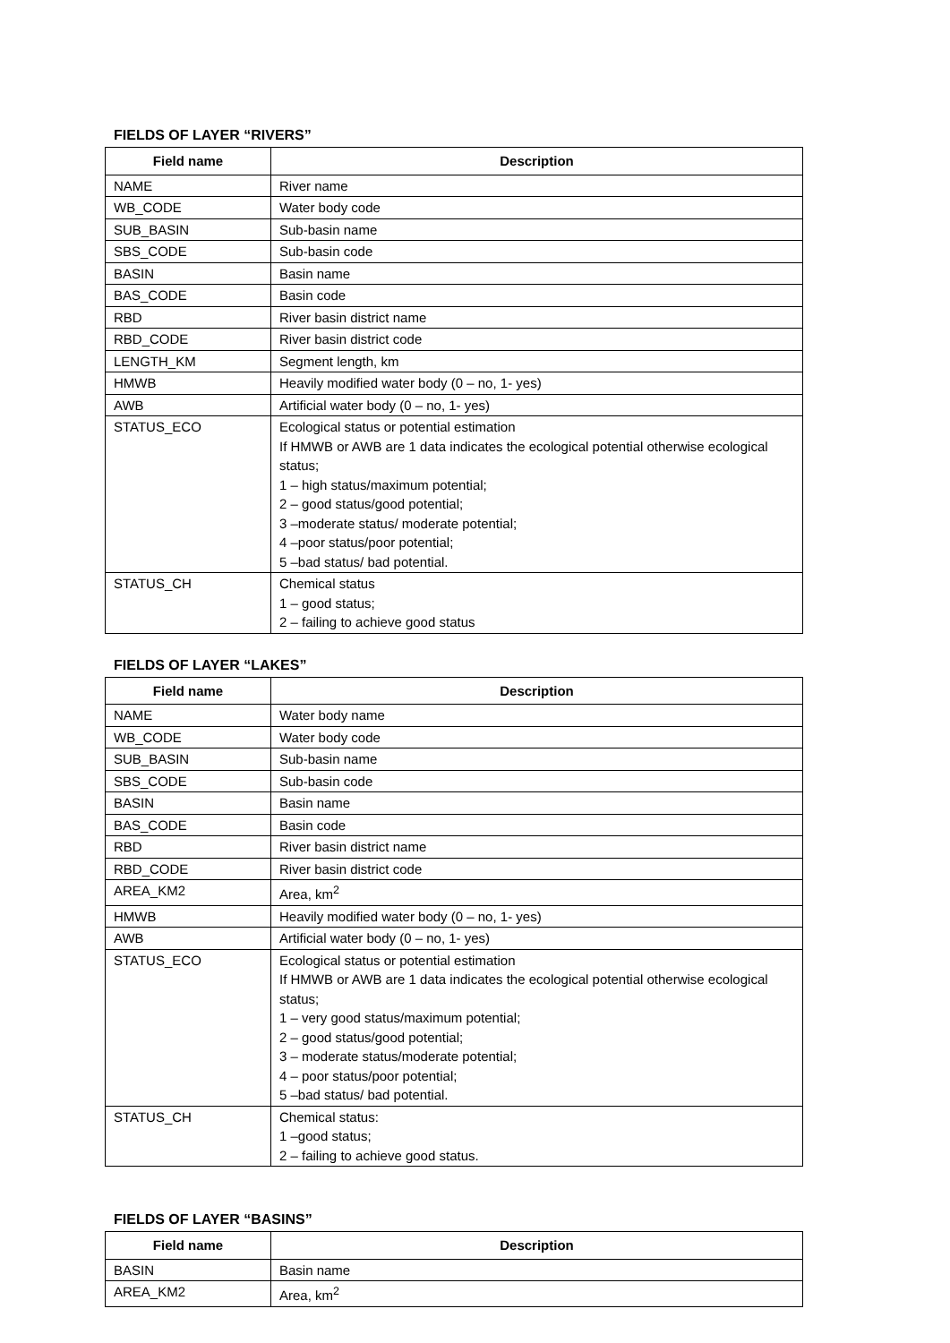FIELDS OF LAYER “RIVERS”
| Field name | Description |
| --- | --- |
| NAME | River name |
| WB_CODE | Water body code |
| SUB_BASIN | Sub-basin name |
| SBS_CODE | Sub-basin code |
| BASIN | Basin name |
| BAS_CODE | Basin code |
| RBD | River basin district name |
| RBD_CODE | River basin district code |
| LENGTH_KM | Segment length, km |
| HMWB | Heavily modified water body (0 – no, 1- yes) |
| AWB | Artificial water body (0 – no, 1- yes) |
| STATUS_ECO | Ecological status or potential estimation If HMWB or AWB are 1 data indicates the ecological potential otherwise ecological status; 1 – high status/maximum potential; 2 – good status/good potential; 3 –moderate status/ moderate potential; 4 –poor status/poor potential; 5 –bad status/ bad potential. |
| STATUS_CH | Chemical status 1 – good status; 2 – failing to achieve good status |
FIELDS OF LAYER “LAKES”
| Field name | Description |
| --- | --- |
| NAME | Water body name |
| WB_CODE | Water body code |
| SUB_BASIN | Sub-basin name |
| SBS_CODE | Sub-basin code |
| BASIN | Basin name |
| BAS_CODE | Basin code |
| RBD | River basin district name |
| RBD_CODE | River basin district code |
| AREA_KM2 | Area, km<sup>2</sup> |
| HMWB | Heavily modified water body (0 – no, 1- yes) |
| AWB | Artificial water body (0 – no, 1- yes) |
| STATUS_ECO | Ecological status or potential estimation If HMWB or AWB are 1 data indicates the ecological potential otherwise ecological status; 1 – very good status/maximum potential; 2 – good status/good potential; 3 – moderate status/moderate potential; 4 – poor status/poor potential; 5 –bad status/ bad potential. |
| STATUS_CH | Chemical status: 1 –good status; 2 – failing to achieve good status. |
FIELDS OF LAYER “BASINS”
| Field name | Description |
| --- | --- |
| BASIN | Basin name |
| AREA_KM2 | Area, km<sup>2</sup> |